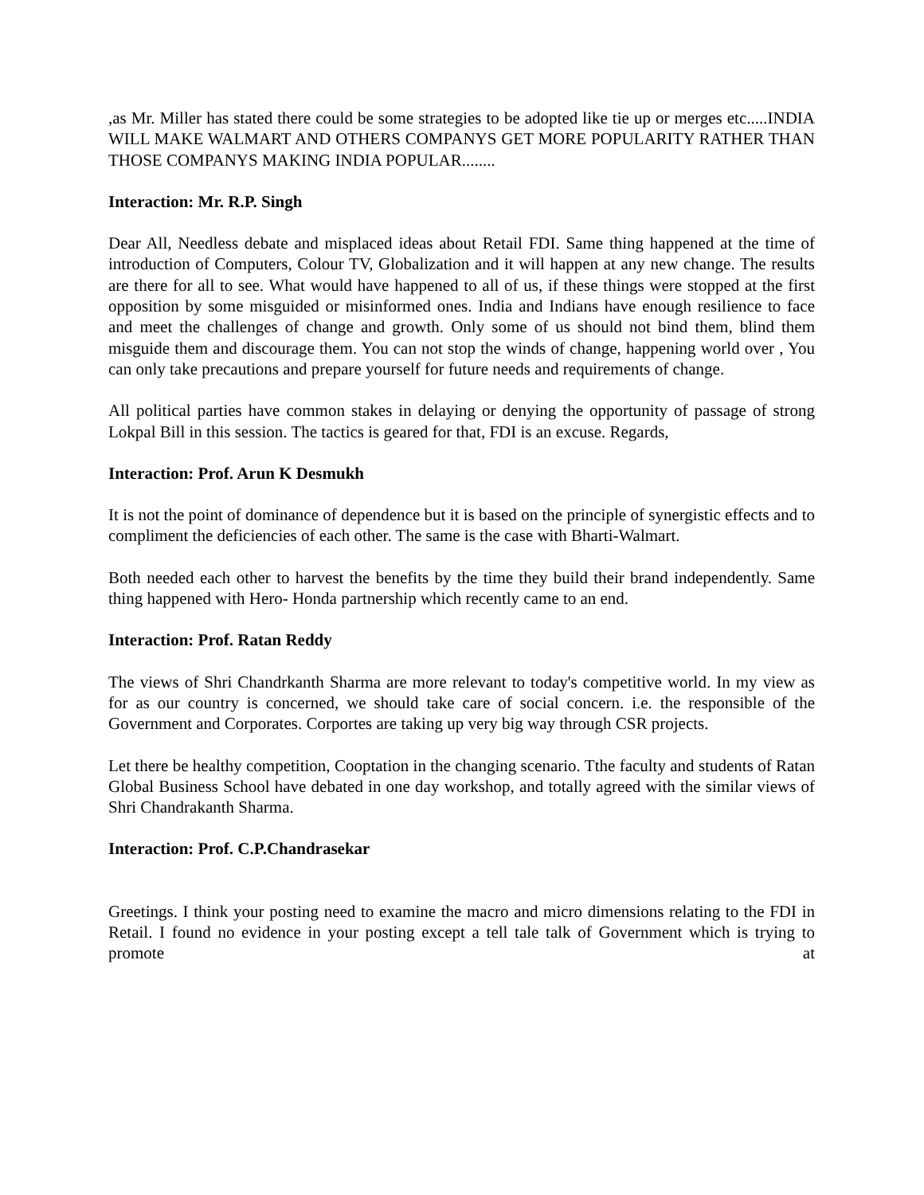,as Mr. Miller has stated there could be some strategies to be adopted like tie up or merges etc.....INDIA WILL MAKE WALMART AND OTHERS COMPANYS GET MORE POPULARITY RATHER THAN THOSE COMPANYS MAKING INDIA POPULAR........
Interaction: Mr. R.P. Singh
Dear All, Needless debate and misplaced ideas about Retail FDI. Same thing happened at the time of introduction of Computers, Colour TV, Globalization and it will happen at any new change. The results are there for all to see. What would have happened to all of us, if these things were stopped at the first opposition by some misguided or misinformed ones. India and Indians have enough resilience to face and meet the challenges of change and growth. Only some of us should not bind them, blind them misguide them and discourage them. You can not stop the winds of change, happening world over , You can only take precautions and prepare yourself for future needs and requirements of change.
All political parties have common stakes in delaying or denying the opportunity of passage of strong Lokpal Bill in this session. The tactics is geared for that, FDI is an excuse. Regards,
Interaction: Prof. Arun K Desmukh
It is not the point of dominance of dependence but it is based on the principle of synergistic effects and to compliment the deficiencies of each other. The same is the case with Bharti-Walmart.
Both needed each other to harvest the benefits by the time they build their brand independently. Same thing happened with Hero- Honda partnership which recently came to an end.
Interaction: Prof. Ratan Reddy
The views of Shri Chandrkanth Sharma are more relevant to today's competitive world. In my view as for as our country is concerned, we should take care of social concern. i.e. the responsible of the Government and Corporates. Corportes are taking up very big way through CSR projects.
Let there be healthy competition, Cooptation in the changing scenario. Tthe faculty and students of Ratan Global Business School have debated in one day workshop, and totally agreed with the similar views of Shri Chandrakanth Sharma.
Interaction: Prof. C.P.Chandrasekar
Greetings. I think your posting need to examine the macro and micro dimensions relating to the FDI in Retail. I found no evidence in your posting except a tell tale talk of Government which is trying to promote at